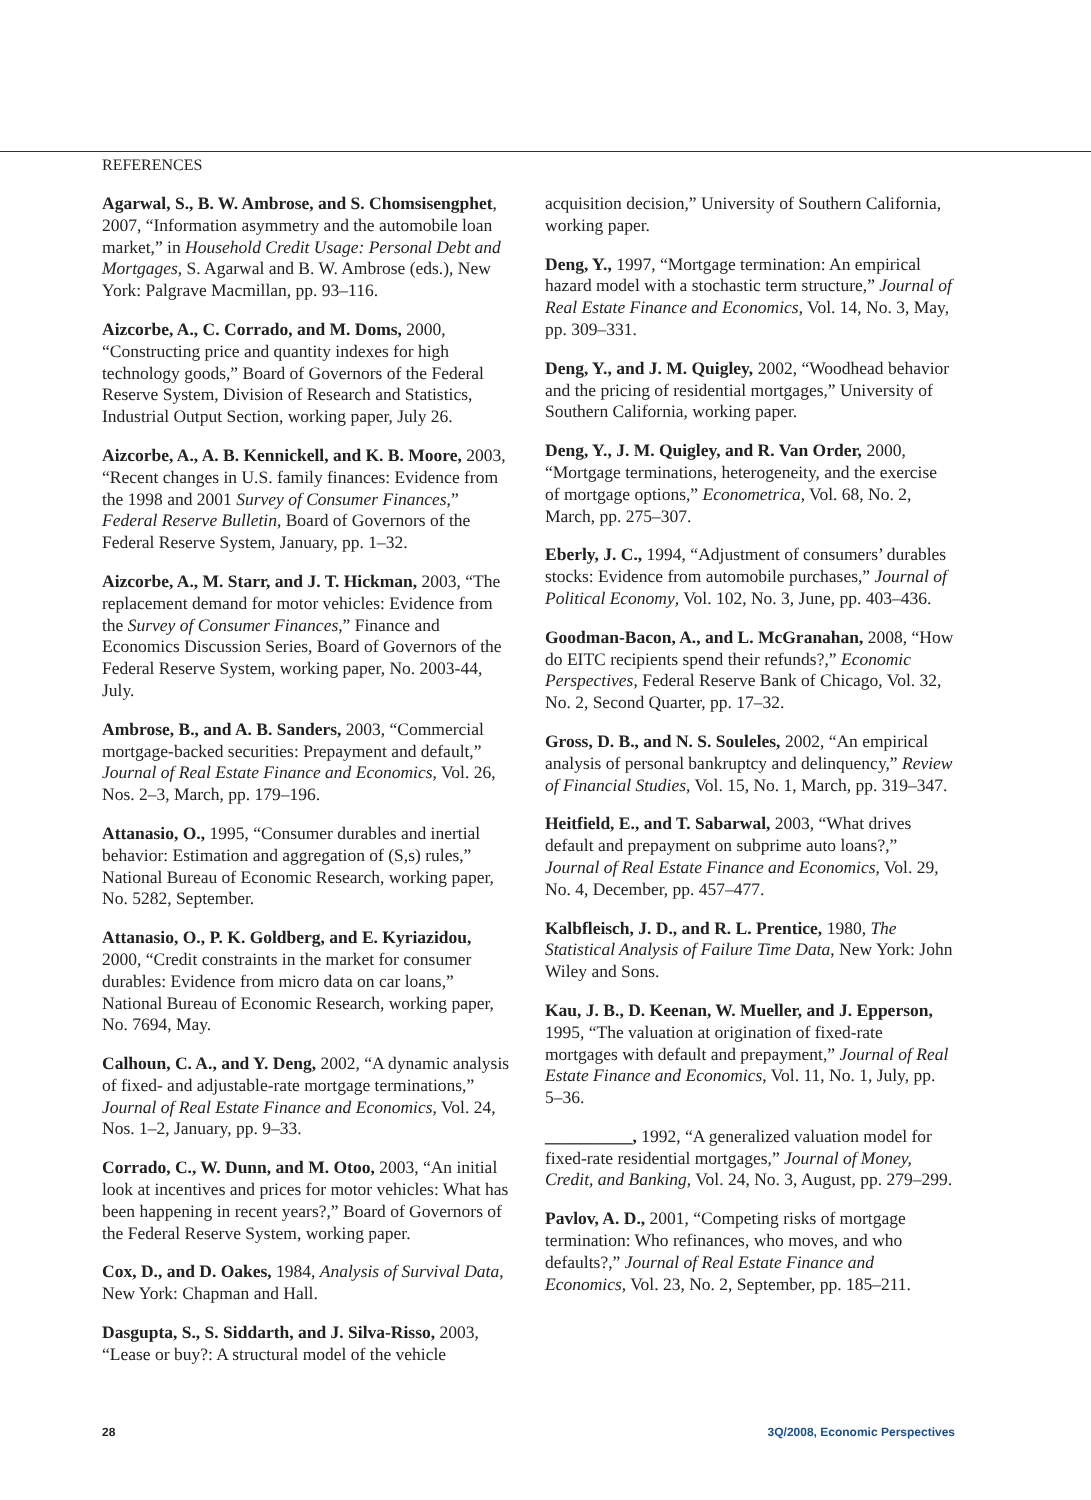REFERENCES
Agarwal, S., B. W. Ambrose, and S. Chomsisengphet, 2007, “Information asymmetry and the automobile loan market,” in Household Credit Usage: Personal Debt and Mortgages, S. Agarwal and B. W. Ambrose (eds.), New York: Palgrave Macmillan, pp. 93–116.
Aizcorbe, A., C. Corrado, and M. Doms, 2000, “Constructing price and quantity indexes for high technology goods,” Board of Governors of the Federal Reserve System, Division of Research and Statistics, Industrial Output Section, working paper, July 26.
Aizcorbe, A., A. B. Kennickell, and K. B. Moore, 2003, “Recent changes in U.S. family finances: Evidence from the 1998 and 2001 Survey of Consumer Finances,” Federal Reserve Bulletin, Board of Governors of the Federal Reserve System, January, pp. 1–32.
Aizcorbe, A., M. Starr, and J. T. Hickman, 2003, “The replacement demand for motor vehicles: Evidence from the Survey of Consumer Finances,” Finance and Economics Discussion Series, Board of Governors of the Federal Reserve System, working paper, No. 2003-44, July.
Ambrose, B., and A. B. Sanders, 2003, “Commercial mortgage-backed securities: Prepayment and default,” Journal of Real Estate Finance and Economics, Vol. 26, Nos. 2–3, March, pp. 179–196.
Attanasio, O., 1995, “Consumer durables and inertial behavior: Estimation and aggregation of (S,s) rules,” National Bureau of Economic Research, working paper, No. 5282, September.
Attanasio, O., P. K. Goldberg, and E. Kyriazidou, 2000, “Credit constraints in the market for consumer durables: Evidence from micro data on car loans,” National Bureau of Economic Research, working paper, No. 7694, May.
Calhoun, C. A., and Y. Deng, 2002, “A dynamic analysis of fixed- and adjustable-rate mortgage terminations,” Journal of Real Estate Finance and Economics, Vol. 24, Nos. 1–2, January, pp. 9–33.
Corrado, C., W. Dunn, and M. Otoo, 2003, “An initial look at incentives and prices for motor vehicles: What has been happening in recent years?,” Board of Governors of the Federal Reserve System, working paper.
Cox, D., and D. Oakes, 1984, Analysis of Survival Data, New York: Chapman and Hall.
Dasgupta, S., S. Siddarth, and J. Silva-Risso, 2003, “Lease or buy?: A structural model of the vehicle
acquisition decision,” University of Southern California, working paper.
Deng, Y., 1997, “Mortgage termination: An empirical hazard model with a stochastic term structure,” Journal of Real Estate Finance and Economics, Vol. 14, No. 3, May, pp. 309–331.
Deng, Y., and J. M. Quigley, 2002, “Woodhead behavior and the pricing of residential mortgages,” University of Southern California, working paper.
Deng, Y., J. M. Quigley, and R. Van Order, 2000, “Mortgage terminations, heterogeneity, and the exercise of mortgage options,” Econometrica, Vol. 68, No. 2, March, pp. 275–307.
Eberly, J. C., 1994, “Adjustment of consumers’ durables stocks: Evidence from automobile purchases,” Journal of Political Economy, Vol. 102, No. 3, June, pp. 403–436.
Goodman-Bacon, A., and L. McGranahan, 2008, “How do EITC recipients spend their refunds?,” Economic Perspectives, Federal Reserve Bank of Chicago, Vol. 32, No. 2, Second Quarter, pp. 17–32.
Gross, D. B., and N. S. Souleles, 2002, “An empirical analysis of personal bankruptcy and delinquency,” Review of Financial Studies, Vol. 15, No. 1, March, pp. 319–347.
Heitfield, E., and T. Sabarwal, 2003, “What drives default and prepayment on subprime auto loans?,” Journal of Real Estate Finance and Economics, Vol. 29, No. 4, December, pp. 457–477.
Kalbfleisch, J. D., and R. L. Prentice, 1980, The Statistical Analysis of Failure Time Data, New York: John Wiley and Sons.
Kau, J. B., D. Keenan, W. Mueller, and J. Epperson, 1995, “The valuation at origination of fixed-rate mortgages with default and prepayment,” Journal of Real Estate Finance and Economics, Vol. 11, No. 1, July, pp. 5–36.
__________, 1992, “A generalized valuation model for fixed-rate residential mortgages,” Journal of Money, Credit, and Banking, Vol. 24, No. 3, August, pp. 279–299.
Pavlov, A. D., 2001, “Competing risks of mortgage termination: Who refinances, who moves, and who defaults?,” Journal of Real Estate Finance and Economics, Vol. 23, No. 2, September, pp. 185–211.
28 3Q/2008, Economic Perspectives